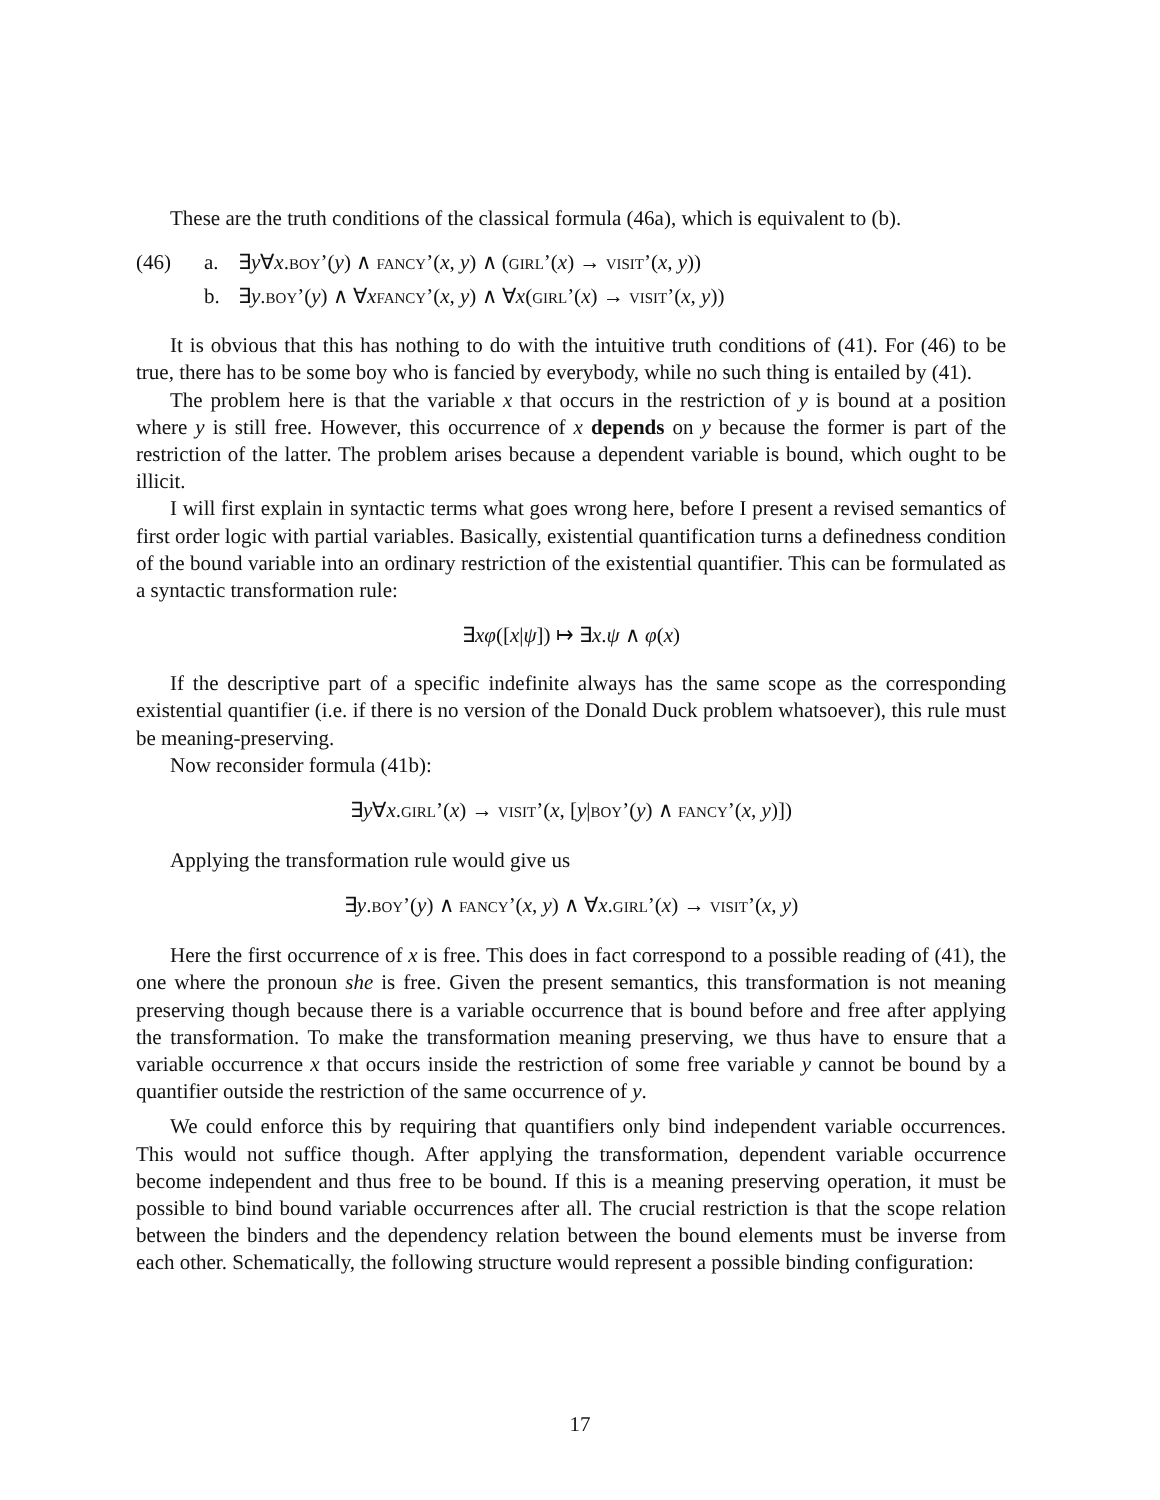These are the truth conditions of the classical formula (46a), which is equivalent to (b).
(46)
a.
∃y∀x.BOY’(y) ∧ FANCY’(x, y) ∧ (GIRL’(x) → VISIT’(x, y))
b.
∃y.BOY’(y) ∧ ∀xFANCY’(x, y) ∧ ∀x(GIRL’(x) → VISIT’(x, y))
It is obvious that this has nothing to do with the intuitive truth conditions of (41). For (46) to be true, there has to be some boy who is fancied by everybody, while no such thing is entailed by (41).
The problem here is that the variable x that occurs in the restriction of y is bound at a position where y is still free. However, this occurrence of x depends on y because the former is part of the restriction of the latter. The problem arises because a dependent variable is bound, which ought to be illicit.
I will first explain in syntactic terms what goes wrong here, before I present a revised semantics of first order logic with partial variables. Basically, existential quantification turns a definedness condition of the bound variable into an ordinary restriction of the existential quantifier. This can be formulated as a syntactic transformation rule:
∃xφ([x|ψ]) ↦ ∃x.ψ ∧ φ(x)
If the descriptive part of a specific indefinite always has the same scope as the corresponding existential quantifier (i.e. if there is no version of the Donald Duck problem whatsoever), this rule must be meaning-preserving.
Now reconsider formula (41b):
∃y∀x.GIRL’(x) → VISIT’(x, [y|BOY’(y) ∧ FANCY’(x, y)])
Applying the transformation rule would give us
∃y.BOY’(y) ∧ FANCY’(x, y) ∧ ∀x.GIRL’(x) → VISIT’(x, y)
Here the first occurrence of x is free. This does in fact correspond to a possible reading of (41), the one where the pronoun she is free. Given the present semantics, this transformation is not meaning preserving though because there is a variable occurrence that is bound before and free after applying the transformation. To make the transformation meaning preserving, we thus have to ensure that a variable occurrence x that occurs inside the restriction of some free variable y cannot be bound by a quantifier outside the restriction of the same occurrence of y.
We could enforce this by requiring that quantifiers only bind independent variable occurrences. This would not suffice though. After applying the transformation, dependent variable occurrence become independent and thus free to be bound. If this is a meaning preserving operation, it must be possible to bind bound variable occurrences after all. The crucial restriction is that the scope relation between the binders and the dependency relation between the bound elements must be inverse from each other. Schematically, the following structure would represent a possible binding configuration:
17